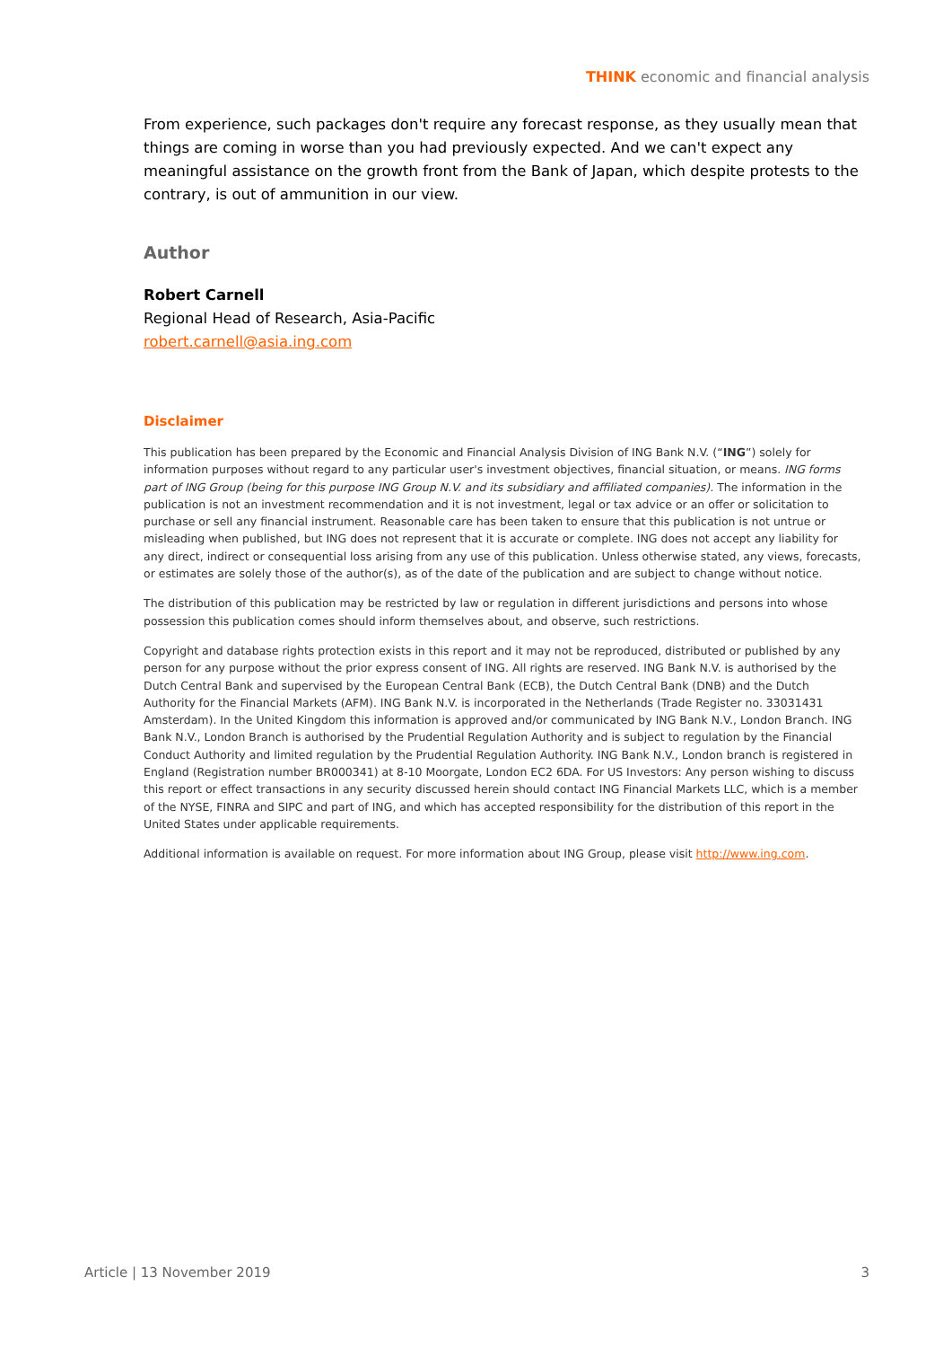THINK economic and financial analysis
From experience, such packages don't require any forecast response, as they usually mean that things are coming in worse than you had previously expected. And we can't expect any meaningful assistance on the growth front from the Bank of Japan, which despite protests to the contrary, is out of ammunition in our view.
Author
Robert Carnell
Regional Head of Research, Asia-Pacific
robert.carnell@asia.ing.com
Disclaimer
This publication has been prepared by the Economic and Financial Analysis Division of ING Bank N.V. (“ING”) solely for information purposes without regard to any particular user's investment objectives, financial situation, or means. ING forms part of ING Group (being for this purpose ING Group N.V. and its subsidiary and affiliated companies). The information in the publication is not an investment recommendation and it is not investment, legal or tax advice or an offer or solicitation to purchase or sell any financial instrument. Reasonable care has been taken to ensure that this publication is not untrue or misleading when published, but ING does not represent that it is accurate or complete. ING does not accept any liability for any direct, indirect or consequential loss arising from any use of this publication. Unless otherwise stated, any views, forecasts, or estimates are solely those of the author(s), as of the date of the publication and are subject to change without notice.
The distribution of this publication may be restricted by law or regulation in different jurisdictions and persons into whose possession this publication comes should inform themselves about, and observe, such restrictions.
Copyright and database rights protection exists in this report and it may not be reproduced, distributed or published by any person for any purpose without the prior express consent of ING. All rights are reserved. ING Bank N.V. is authorised by the Dutch Central Bank and supervised by the European Central Bank (ECB), the Dutch Central Bank (DNB) and the Dutch Authority for the Financial Markets (AFM). ING Bank N.V. is incorporated in the Netherlands (Trade Register no. 33031431 Amsterdam). In the United Kingdom this information is approved and/or communicated by ING Bank N.V., London Branch. ING Bank N.V., London Branch is authorised by the Prudential Regulation Authority and is subject to regulation by the Financial Conduct Authority and limited regulation by the Prudential Regulation Authority. ING Bank N.V., London branch is registered in England (Registration number BR000341) at 8-10 Moorgate, London EC2 6DA. For US Investors: Any person wishing to discuss this report or effect transactions in any security discussed herein should contact ING Financial Markets LLC, which is a member of the NYSE, FINRA and SIPC and part of ING, and which has accepted responsibility for the distribution of this report in the United States under applicable requirements.
Additional information is available on request. For more information about ING Group, please visit http://www.ing.com.
Article | 13 November 2019 3